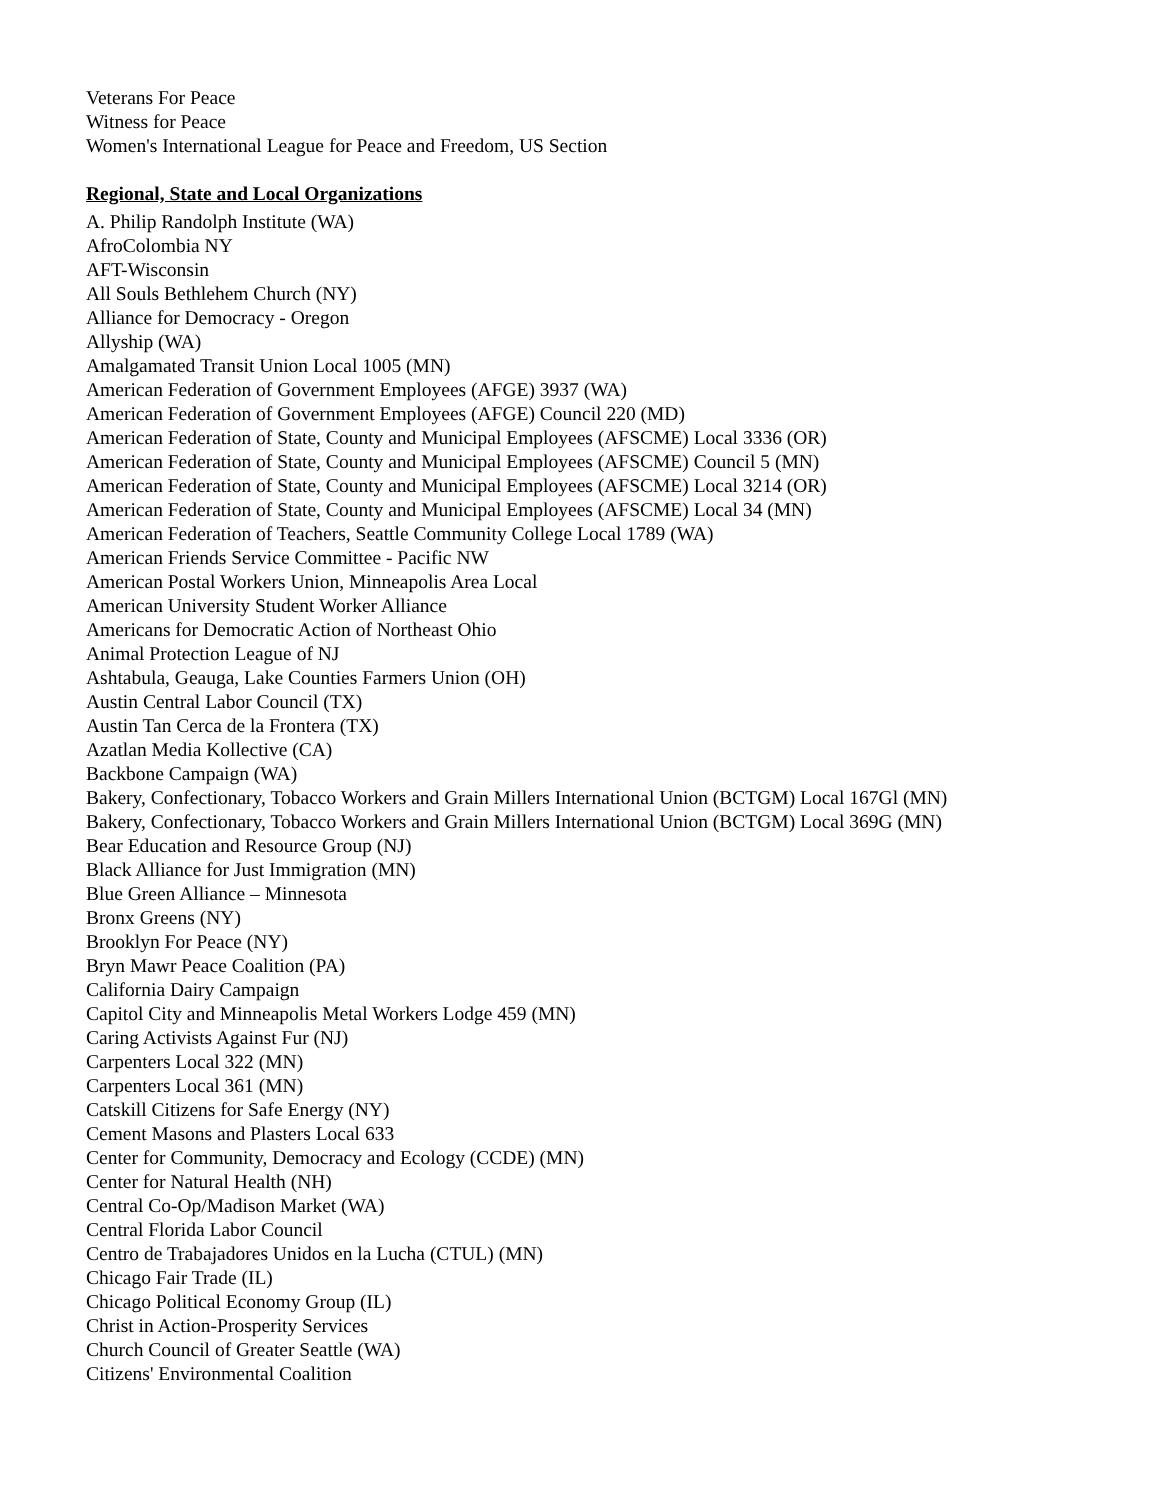Veterans For Peace
Witness for Peace
Women's International League for Peace and Freedom, US Section
Regional, State and Local Organizations
A. Philip Randolph Institute (WA)
AfroColombia NY
AFT-Wisconsin
All Souls Bethlehem Church (NY)
Alliance for Democracy - Oregon
Allyship (WA)
Amalgamated Transit Union Local 1005 (MN)
American Federation of Government Employees (AFGE) 3937 (WA)
American Federation of Government Employees (AFGE) Council 220 (MD)
American Federation of State, County and Municipal Employees (AFSCME) Local 3336 (OR)
American Federation of State, County and Municipal Employees (AFSCME) Council 5 (MN)
American Federation of State, County and Municipal Employees (AFSCME) Local 3214 (OR)
American Federation of State, County and Municipal Employees (AFSCME) Local 34 (MN)
American Federation of Teachers, Seattle Community College Local 1789 (WA)
American Friends Service Committee - Pacific NW
American Postal Workers Union, Minneapolis Area Local
American University Student Worker Alliance
Americans for Democratic Action of Northeast Ohio
Animal Protection League of NJ
Ashtabula, Geauga, Lake Counties Farmers Union (OH)
Austin Central Labor Council (TX)
Austin Tan Cerca de la Frontera (TX)
Azatlan Media Kollective (CA)
Backbone Campaign (WA)
Bakery, Confectionary, Tobacco Workers and Grain Millers International Union (BCTGM) Local 167Gl (MN)
Bakery, Confectionary, Tobacco Workers and Grain Millers International Union (BCTGM) Local 369G (MN)
Bear Education and Resource Group (NJ)
Black Alliance for Just Immigration (MN)
Blue Green Alliance – Minnesota
Bronx Greens (NY)
Brooklyn For Peace (NY)
Bryn Mawr Peace Coalition (PA)
California Dairy Campaign
Capitol City and Minneapolis Metal Workers Lodge 459 (MN)
Caring Activists Against Fur (NJ)
Carpenters Local 322 (MN)
Carpenters Local 361 (MN)
Catskill Citizens for Safe Energy (NY)
Cement Masons and Plasters Local 633
Center for Community, Democracy and Ecology (CCDE) (MN)
Center for Natural Health (NH)
Central Co-Op/Madison Market (WA)
Central Florida Labor Council
Centro de Trabajadores Unidos en la Lucha (CTUL) (MN)
Chicago Fair Trade (IL)
Chicago Political Economy Group (IL)
Christ in Action-Prosperity Services
Church Council of Greater Seattle (WA)
Citizens' Environmental Coalition